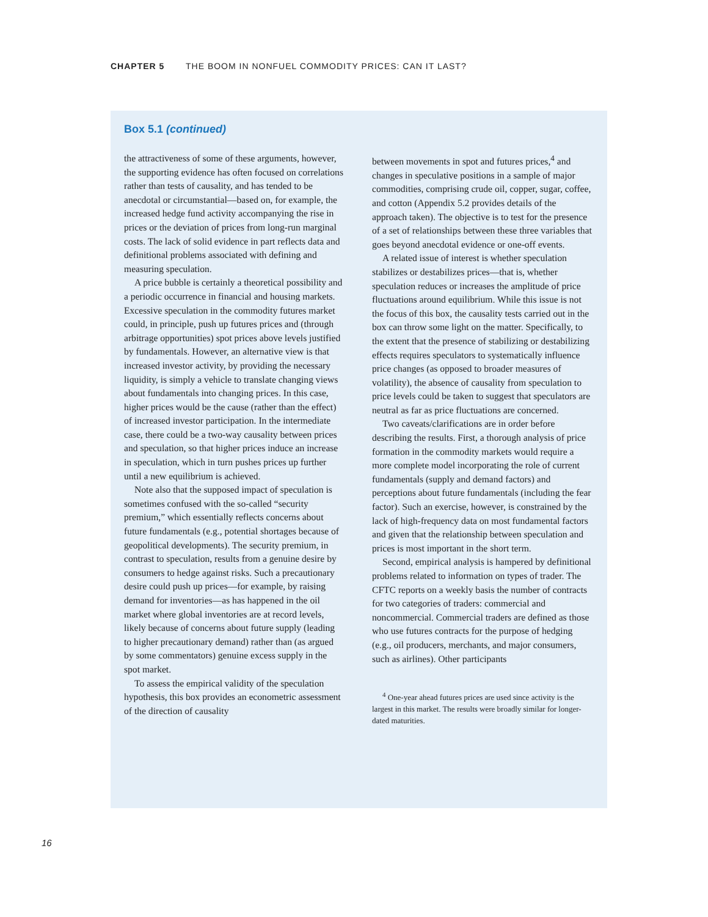CHAPTER 5 THE BOOM IN NONFUEL COMMODITY PRICES: CAN IT LAST?
Box 5.1 (continued)
the attractiveness of some of these arguments, however, the supporting evidence has often focused on correlations rather than tests of causality, and has tended to be anecdotal or circumstantial—based on, for example, the increased hedge fund activity accompanying the rise in prices or the deviation of prices from long-run marginal costs. The lack of solid evidence in part reflects data and definitional problems associated with defining and measuring speculation.
A price bubble is certainly a theoretical possibility and a periodic occurrence in financial and housing markets. Excessive speculation in the commodity futures market could, in principle, push up futures prices and (through arbitrage opportunities) spot prices above levels justified by fundamentals. However, an alternative view is that increased investor activity, by providing the necessary liquidity, is simply a vehicle to translate changing views about fundamentals into changing prices. In this case, higher prices would be the cause (rather than the effect) of increased investor participation. In the intermediate case, there could be a two-way causality between prices and speculation, so that higher prices induce an increase in speculation, which in turn pushes prices up further until a new equilibrium is achieved.
Note also that the supposed impact of speculation is sometimes confused with the so-called “security premium,” which essentially reflects concerns about future fundamentals (e.g., potential shortages because of geopolitical developments). The security premium, in contrast to speculation, results from a genuine desire by consumers to hedge against risks. Such a precautionary desire could push up prices—for example, by raising demand for inventories—as has happened in the oil market where global inventories are at record levels, likely because of concerns about future supply (leading to higher precautionary demand) rather than (as argued by some commentators) genuine excess supply in the spot market.
To assess the empirical validity of the speculation hypothesis, this box provides an econometric assessment of the direction of causality
between movements in spot and futures prices,<sup>4</sup> and changes in speculative positions in a sample of major commodities, comprising crude oil, copper, sugar, coffee, and cotton (Appendix 5.2 provides details of the approach taken). The objective is to test for the presence of a set of relationships between these three variables that goes beyond anecdotal evidence or one-off events.
A related issue of interest is whether speculation stabilizes or destabilizes prices—that is, whether speculation reduces or increases the amplitude of price fluctuations around equilibrium. While this issue is not the focus of this box, the causality tests carried out in the box can throw some light on the matter. Specifically, to the extent that the presence of stabilizing or destabilizing effects requires speculators to systematically influence price changes (as opposed to broader measures of volatility), the absence of causality from speculation to price levels could be taken to suggest that speculators are neutral as far as price fluctuations are concerned.
Two caveats/clarifications are in order before describing the results. First, a thorough analysis of price formation in the commodity markets would require a more complete model incorporating the role of current fundamentals (supply and demand factors) and perceptions about future fundamentals (including the fear factor). Such an exercise, however, is constrained by the lack of high-frequency data on most fundamental factors and given that the relationship between speculation and prices is most important in the short term.
Second, empirical analysis is hampered by definitional problems related to information on types of trader. The CFTC reports on a weekly basis the number of contracts for two categories of traders: commercial and noncommercial. Commercial traders are defined as those who use futures contracts for the purpose of hedging (e.g., oil producers, merchants, and major consumers, such as airlines). Other participants
<sup>4</sup> One-year ahead futures prices are used since activity is the largest in this market. The results were broadly similar for longer-dated maturities.
16